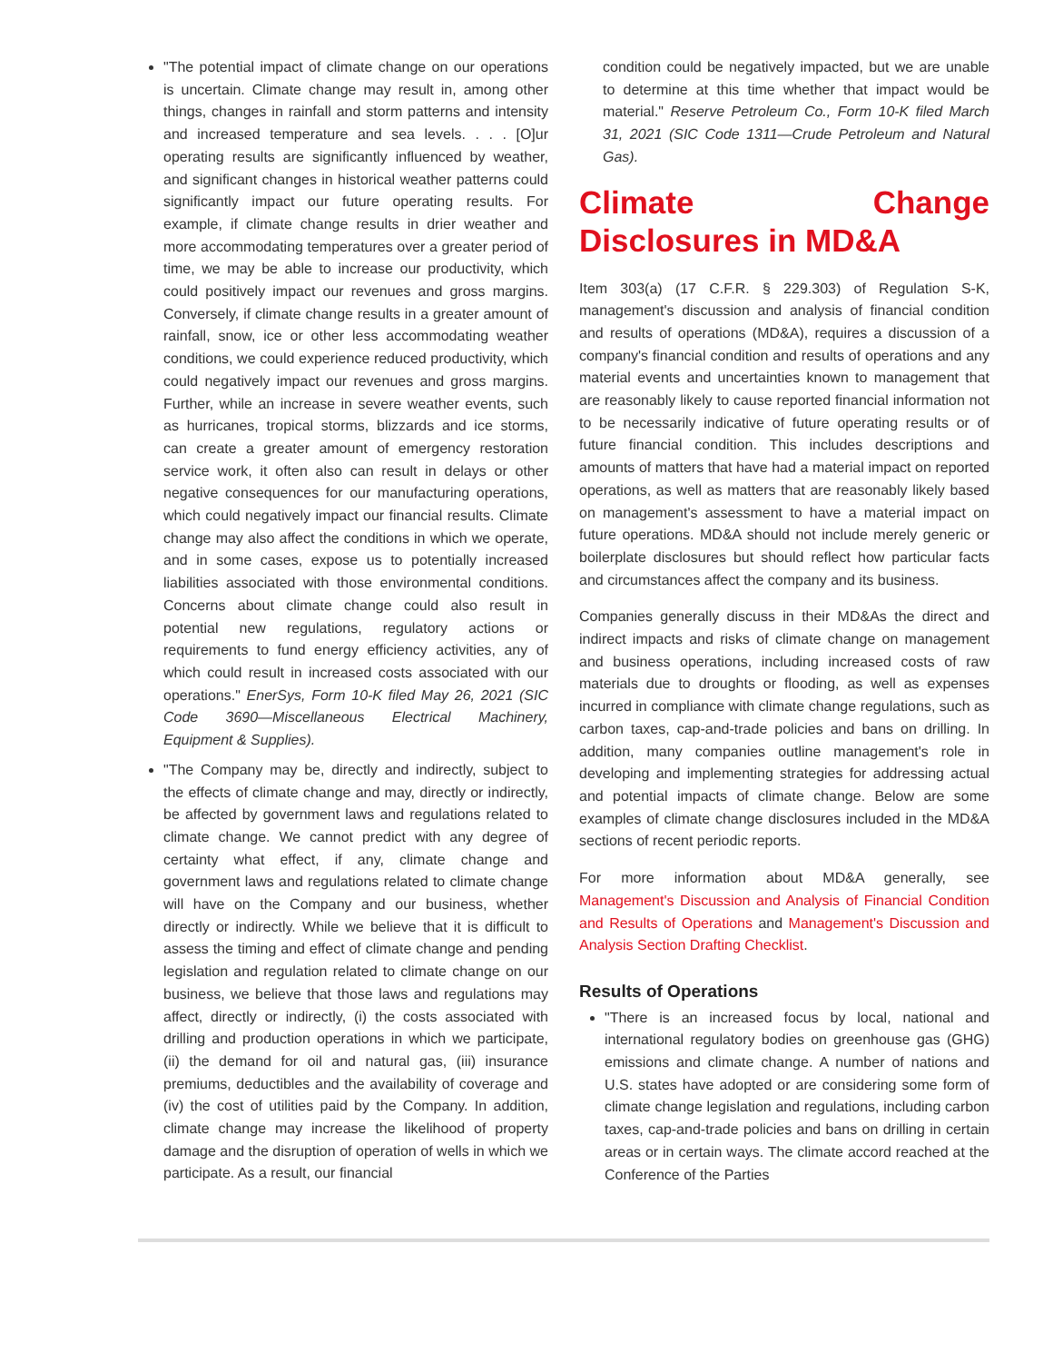"The potential impact of climate change on our operations is uncertain. Climate change may result in, among other things, changes in rainfall and storm patterns and intensity and increased temperature and sea levels. . . . [O]ur operating results are significantly influenced by weather, and significant changes in historical weather patterns could significantly impact our future operating results. For example, if climate change results in drier weather and more accommodating temperatures over a greater period of time, we may be able to increase our productivity, which could positively impact our revenues and gross margins. Conversely, if climate change results in a greater amount of rainfall, snow, ice or other less accommodating weather conditions, we could experience reduced productivity, which could negatively impact our revenues and gross margins. Further, while an increase in severe weather events, such as hurricanes, tropical storms, blizzards and ice storms, can create a greater amount of emergency restoration service work, it often also can result in delays or other negative consequences for our manufacturing operations, which could negatively impact our financial results. Climate change may also affect the conditions in which we operate, and in some cases, expose us to potentially increased liabilities associated with those environmental conditions. Concerns about climate change could also result in potential new regulations, regulatory actions or requirements to fund energy efficiency activities, any of which could result in increased costs associated with our operations." EnerSys, Form 10-K filed May 26, 2021 (SIC Code 3690—Miscellaneous Electrical Machinery, Equipment & Supplies).
"The Company may be, directly and indirectly, subject to the effects of climate change and may, directly or indirectly, be affected by government laws and regulations related to climate change. We cannot predict with any degree of certainty what effect, if any, climate change and government laws and regulations related to climate change will have on the Company and our business, whether directly or indirectly. While we believe that it is difficult to assess the timing and effect of climate change and pending legislation and regulation related to climate change on our business, we believe that those laws and regulations may affect, directly or indirectly, (i) the costs associated with drilling and production operations in which we participate, (ii) the demand for oil and natural gas, (iii) insurance premiums, deductibles and the availability of coverage and (iv) the cost of utilities paid by the Company. In addition, climate change may increase the likelihood of property damage and the disruption of operation of wells in which we participate. As a result, our financial
condition could be negatively impacted, but we are unable to determine at this time whether that impact would be material." Reserve Petroleum Co., Form 10-K filed March 31, 2021 (SIC Code 1311—Crude Petroleum and Natural Gas).
Climate Change Disclosures in MD&A
Item 303(a) (17 C.F.R. § 229.303) of Regulation S-K, management's discussion and analysis of financial condition and results of operations (MD&A), requires a discussion of a company's financial condition and results of operations and any material events and uncertainties known to management that are reasonably likely to cause reported financial information not to be necessarily indicative of future operating results or of future financial condition. This includes descriptions and amounts of matters that have had a material impact on reported operations, as well as matters that are reasonably likely based on management's assessment to have a material impact on future operations. MD&A should not include merely generic or boilerplate disclosures but should reflect how particular facts and circumstances affect the company and its business.
Companies generally discuss in their MD&As the direct and indirect impacts and risks of climate change on management and business operations, including increased costs of raw materials due to droughts or flooding, as well as expenses incurred in compliance with climate change regulations, such as carbon taxes, cap-and-trade policies and bans on drilling. In addition, many companies outline management's role in developing and implementing strategies for addressing actual and potential impacts of climate change. Below are some examples of climate change disclosures included in the MD&A sections of recent periodic reports.
For more information about MD&A generally, see Management's Discussion and Analysis of Financial Condition and Results of Operations and Management's Discussion and Analysis Section Drafting Checklist.
Results of Operations
"There is an increased focus by local, national and international regulatory bodies on greenhouse gas (GHG) emissions and climate change. A number of nations and U.S. states have adopted or are considering some form of climate change legislation and regulations, including carbon taxes, cap-and-trade policies and bans on drilling in certain areas or in certain ways. The climate accord reached at the Conference of the Parties